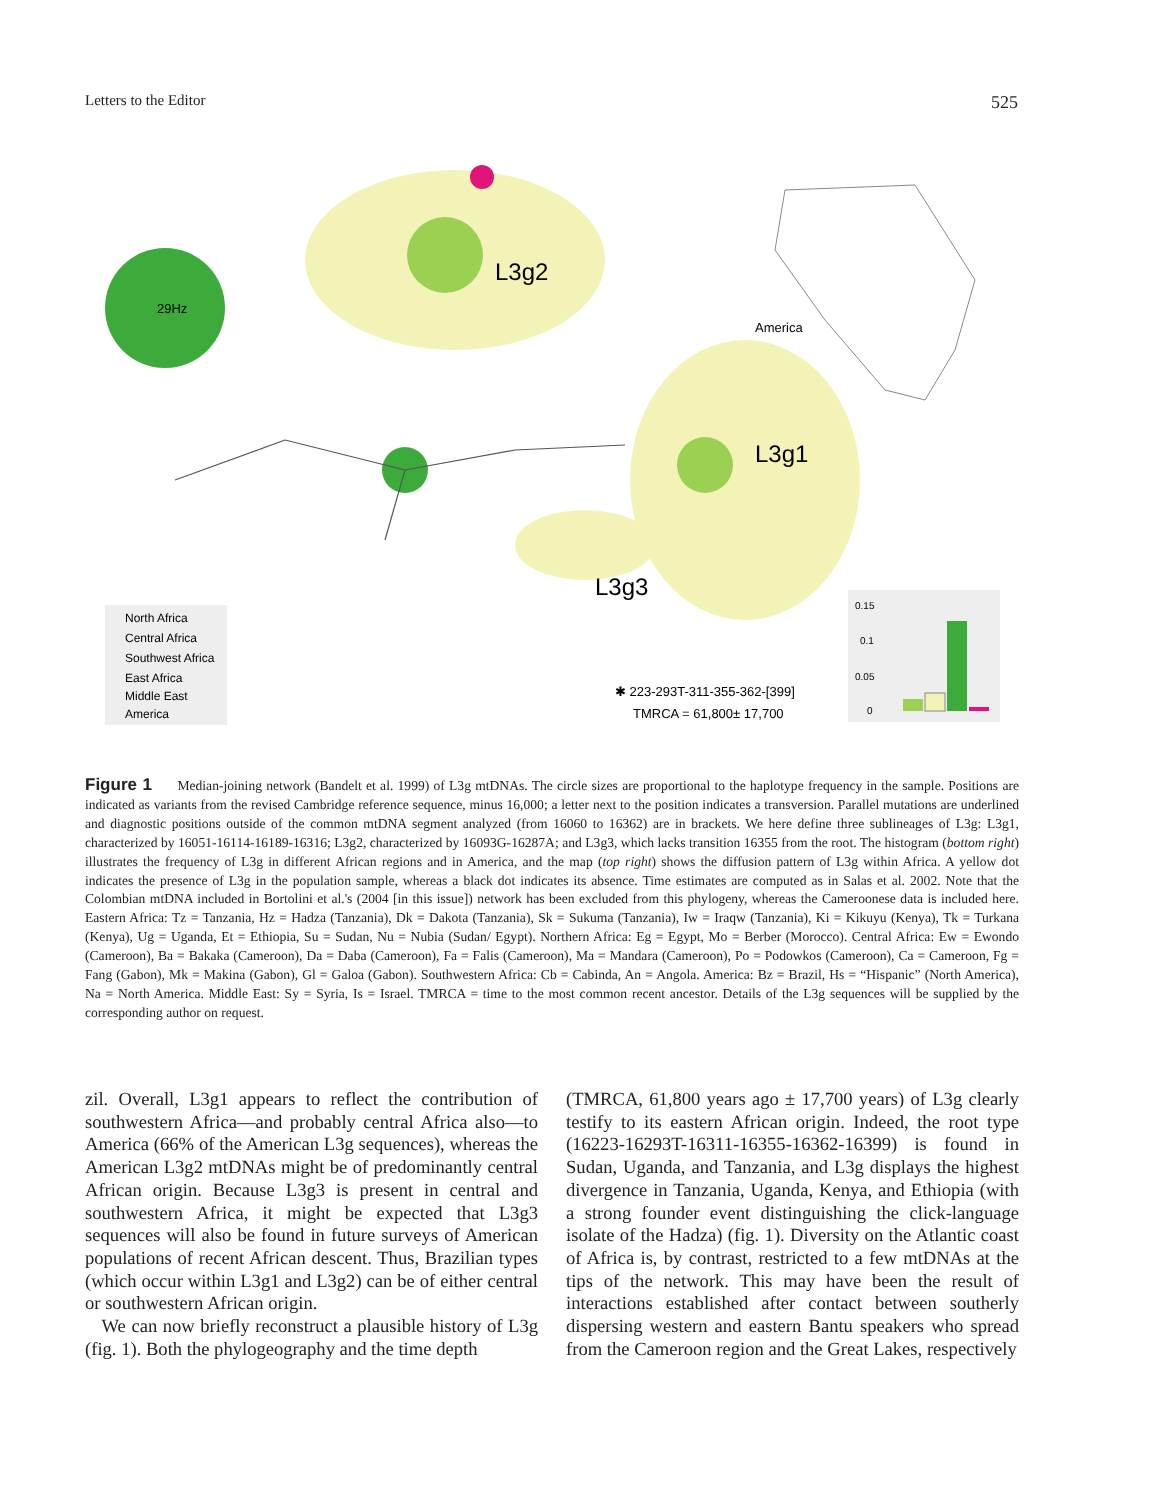Letters to the Editor 525
29Hz
L3g2
L3g1
L3g3
America
North Africa
Central Africa
Southwest Africa
East Africa
Middle East
America
✱ 223-293T-311-355-362-[399]
TMRCA = 61,800± 17,700
0.15
0.1
0.05
0
Figure 1 Median-joining network (Bandelt et al. 1999) of L3g mtDNAs. The circle sizes are proportional to the haplotype frequency in the sample. Positions are indicated as variants from the revised Cambridge reference sequence, minus 16,000; a letter next to the position indicates a transversion. Parallel mutations are underlined and diagnostic positions outside of the common mtDNA segment analyzed (from 16060 to 16362) are in brackets. We here define three sublineages of L3g: L3g1, characterized by 16051-16114-16189-16316; L3g2, characterized by 16093G-16287A; and L3g3, which lacks transition 16355 from the root. The histogram (bottom right) illustrates the frequency of L3g in different African regions and in America, and the map (top right) shows the diffusion pattern of L3g within Africa. A yellow dot indicates the presence of L3g in the population sample, whereas a black dot indicates its absence. Time estimates are computed as in Salas et al. 2002. Note that the Colombian mtDNA included in Bortolini et al.'s (2004 [in this issue]) network has been excluded from this phylogeny, whereas the Cameroonese data is included here. Eastern Africa: Tz = Tanzania, Hz = Hadza (Tanzania), Dk = Dakota (Tanzania), Sk = Sukuma (Tanzania), Iw = Iraqw (Tanzania), Ki = Kikuyu (Kenya), Tk = Turkana (Kenya), Ug = Uganda, Et = Ethiopia, Su = Sudan, Nu = Nubia (Sudan/ Egypt). Northern Africa: Eg = Egypt, Mo = Berber (Morocco). Central Africa: Ew = Ewondo (Cameroon), Ba = Bakaka (Cameroon), Da = Daba (Cameroon), Fa = Falis (Cameroon), Ma = Mandara (Cameroon), Po = Podowkos (Cameroon), Ca = Cameroon, Fg = Fang (Gabon), Mk = Makina (Gabon), Gl = Galoa (Gabon). Southwestern Africa: Cb = Cabinda, An = Angola. America: Bz = Brazil, Hs = “Hispanic” (North America), Na = North America. Middle East: Sy = Syria, Is = Israel. TMRCA = time to the most common recent ancestor. Details of the L3g sequences will be supplied by the corresponding author on request.
zil. Overall, L3g1 appears to reflect the contribution of southwestern Africa—and probably central Africa also—to America (66% of the American L3g sequences), whereas the American L3g2 mtDNAs might be of predominantly central African origin. Because L3g3 is present in central and southwestern Africa, it might be expected that L3g3 sequences will also be found in future surveys of American populations of recent African descent. Thus, Brazilian types (which occur within L3g1 and L3g2) can be of either central or southwestern African origin.
We can now briefly reconstruct a plausible history of L3g (fig. 1). Both the phylogeography and the time depth
(TMRCA, 61,800 years ago ± 17,700 years) of L3g clearly testify to its eastern African origin. Indeed, the root type (16223-16293T-16311-16355-16362-16399) is found in Sudan, Uganda, and Tanzania, and L3g displays the highest divergence in Tanzania, Uganda, Kenya, and Ethiopia (with a strong founder event distinguishing the click-language isolate of the Hadza) (fig. 1). Diversity on the Atlantic coast of Africa is, by contrast, restricted to a few mtDNAs at the tips of the network. This may have been the result of interactions established after contact between southerly dispersing western and eastern Bantu speakers who spread from the Cameroon region and the Great Lakes, respectively